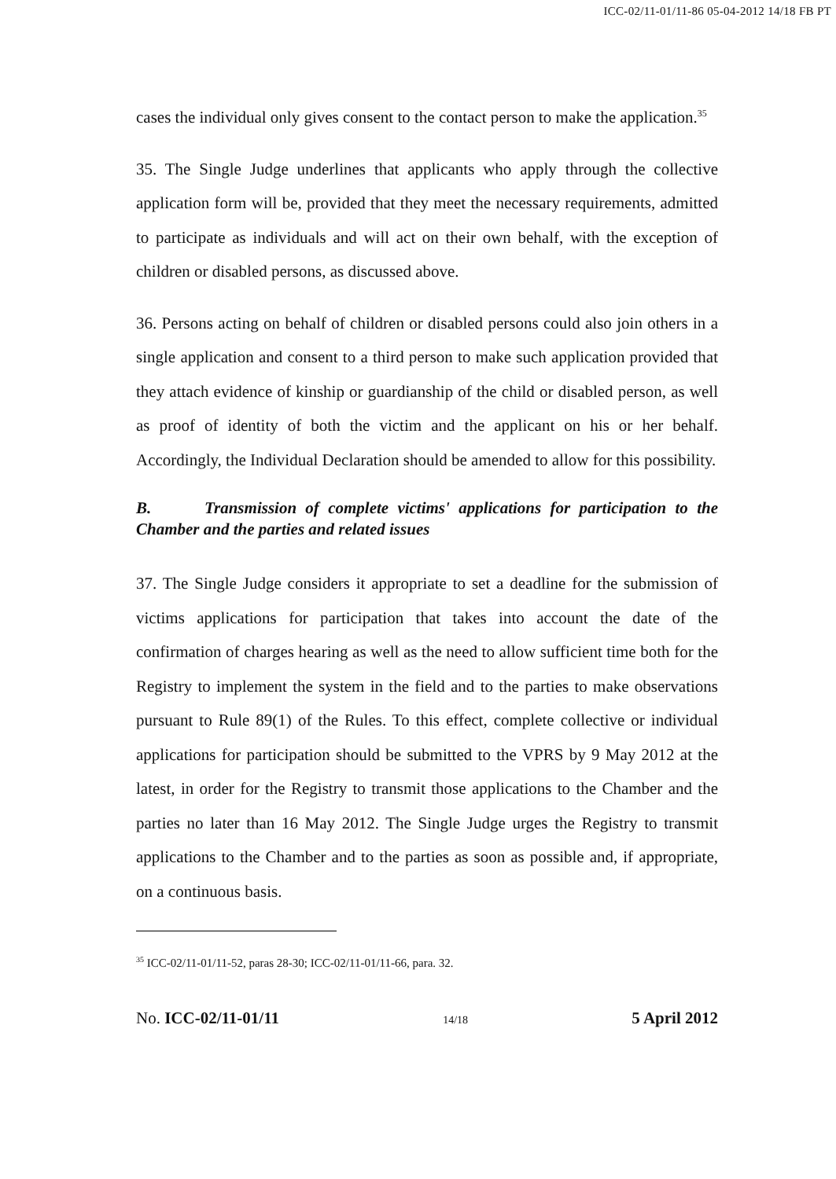ICC-02/11-01/11-86 05-04-2012 14/18 FB PT
cases the individual only gives consent to the contact person to make the application.<sup>35</sup>
35. The Single Judge underlines that applicants who apply through the collective application form will be, provided that they meet the necessary requirements, admitted to participate as individuals and will act on their own behalf, with the exception of children or disabled persons, as discussed above.
36. Persons acting on behalf of children or disabled persons could also join others in a single application and consent to a third person to make such application provided that they attach evidence of kinship or guardianship of the child or disabled person, as well as proof of identity of both the victim and the applicant on his or her behalf. Accordingly, the Individual Declaration should be amended to allow for this possibility.
B. Transmission of complete victims' applications for participation to the Chamber and the parties and related issues
37. The Single Judge considers it appropriate to set a deadline for the submission of victims applications for participation that takes into account the date of the confirmation of charges hearing as well as the need to allow sufficient time both for the Registry to implement the system in the field and to the parties to make observations pursuant to Rule 89(1) of the Rules. To this effect, complete collective or individual applications for participation should be submitted to the VPRS by 9 May 2012 at the latest, in order for the Registry to transmit those applications to the Chamber and the parties no later than 16 May 2012. The Single Judge urges the Registry to transmit applications to the Chamber and to the parties as soon as possible and, if appropriate, on a continuous basis.
<sup>35</sup> ICC-02/11-01/11-52, paras 28-30; ICC-02/11-01/11-66, para. 32.
No. ICC-02/11-01/11 14/18 5 April 2012